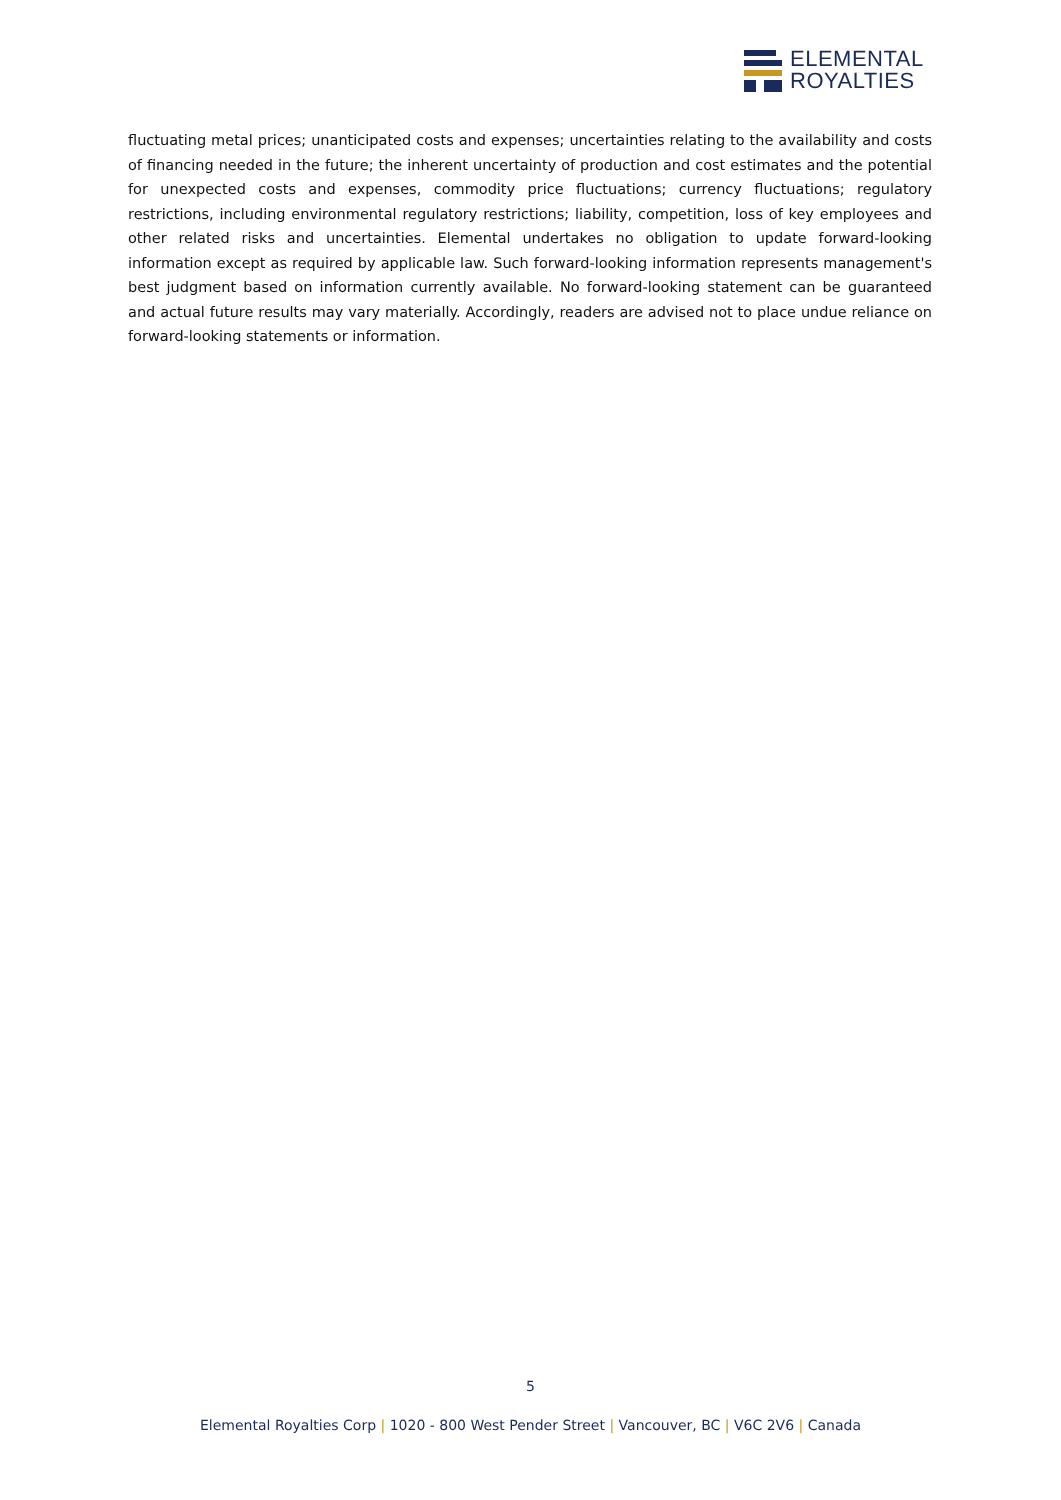ELEMENTAL
ROYALTIES
fluctuating metal prices; unanticipated costs and expenses; uncertainties relating to the availability and costs of financing needed in the future; the inherent uncertainty of production and cost estimates and the potential for unexpected costs and expenses, commodity price fluctuations; currency fluctuations; regulatory restrictions, including environmental regulatory restrictions; liability, competition, loss of key employees and other related risks and uncertainties. Elemental undertakes no obligation to update forward-looking information except as required by applicable law. Such forward-looking information represents management's best judgment based on information currently available. No forward-looking statement can be guaranteed and actual future results may vary materially. Accordingly, readers are advised not to place undue reliance on forward-looking statements or information.
5
Elemental Royalties Corp | 1020 - 800 West Pender Street | Vancouver, BC | V6C 2V6 | Canada